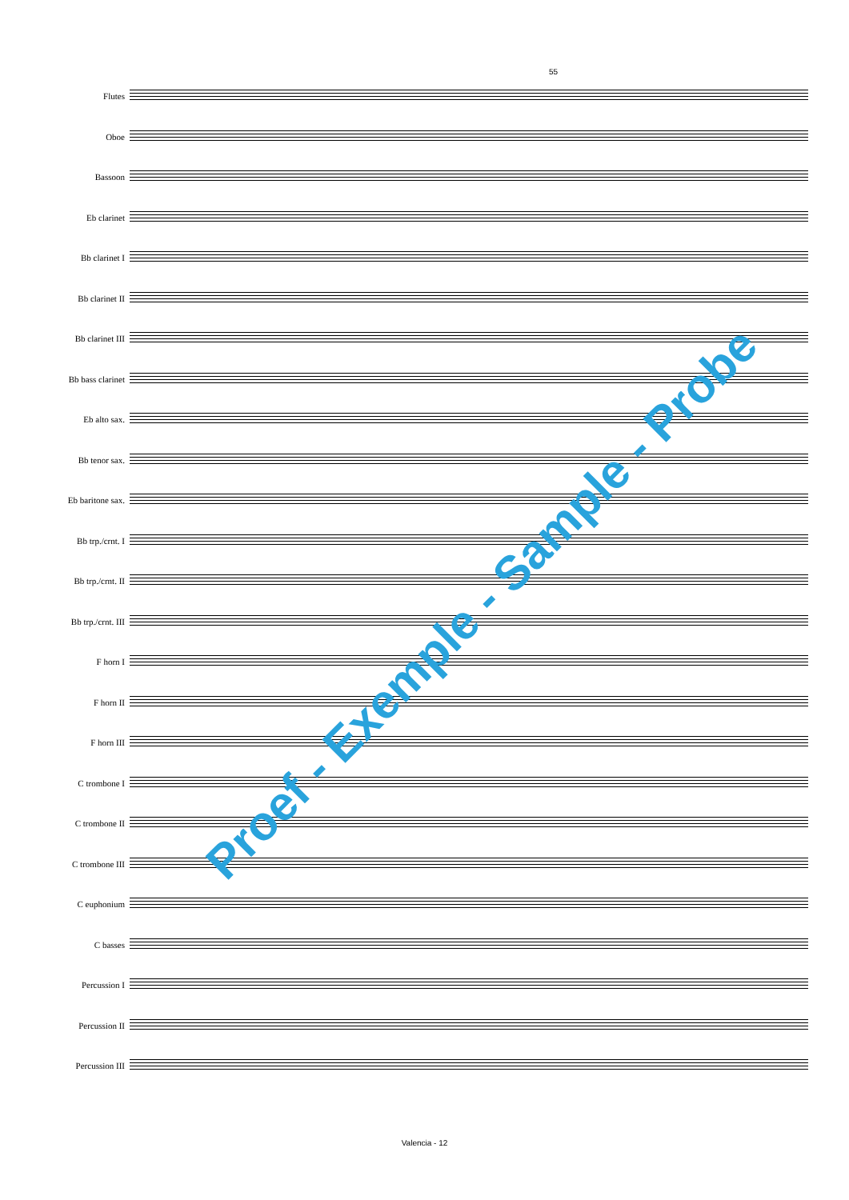55
Flutes
Oboe
Bassoon
Eb clarinet
Bb clarinet I
Bb clarinet II
Bb clarinet III
Bb bass clarinet
Eb alto sax.
Bb tenor sax.
Eb baritone sax.
Bb trp./crnt. I
Bb trp./crnt. II
Bb trp./crnt. III
F horn I
F horn II
F horn III
C trombone I
C trombone II
C trombone III
C euphonium
C basses
Percussion I
Percussion II
Percussion III
Valencia - 12
Proef - Exemple - Sample - Probe